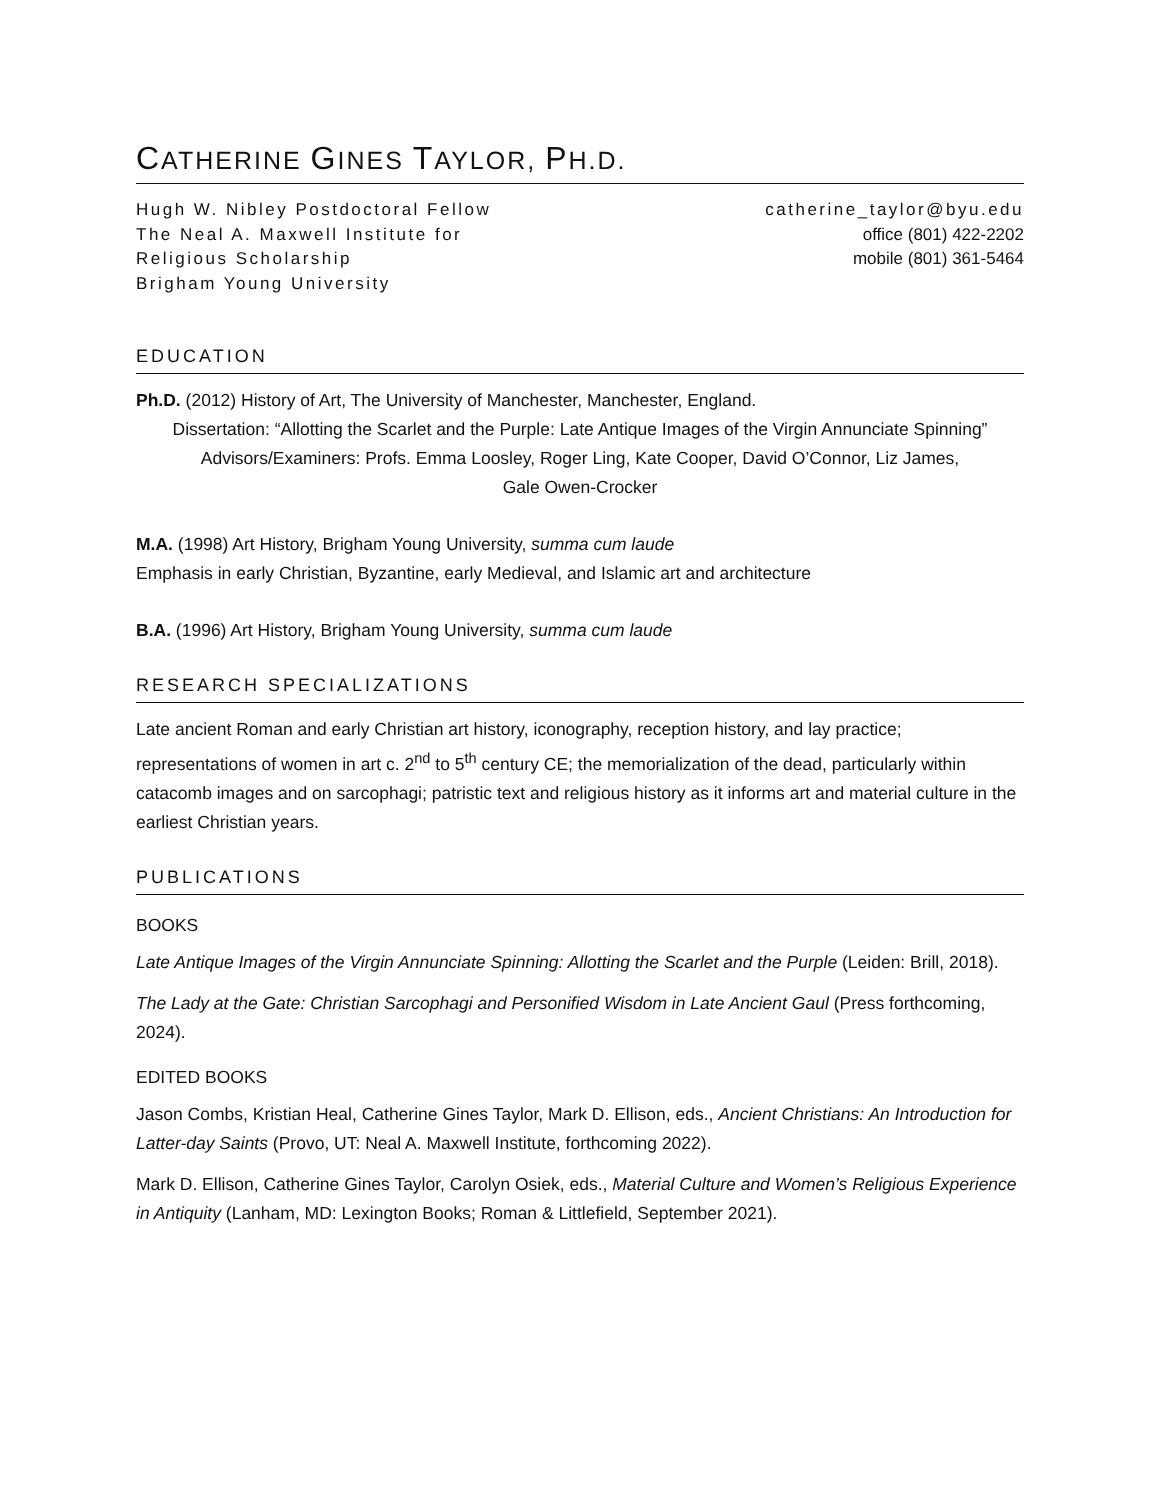CATHERINE GINES TAYLOR, PH.D.
Hugh W. Nibley Postdoctoral Fellow
The Neal A. Maxwell Institute for
Religious Scholarship
Brigham Young University
catherine_taylor@byu.edu
office (801) 422-2202
mobile (801) 361-5464
EDUCATION
Ph.D. (2012) History of Art, The University of Manchester, Manchester, England.
Dissertation: “Allotting the Scarlet and the Purple: Late Antique Images of the Virgin Annunciate Spinning”
Advisors/Examiners: Profs. Emma Loosley, Roger Ling, Kate Cooper, David O’Connor, Liz James,
Gale Owen-Crocker
M.A. (1998) Art History, Brigham Young University, summa cum laude
Emphasis in early Christian, Byzantine, early Medieval, and Islamic art and architecture
B.A. (1996) Art History, Brigham Young University, summa cum laude
RESEARCH SPECIALIZATIONS
Late ancient Roman and early Christian art history, iconography, reception history, and lay practice; representations of women in art c. 2<sup>nd</sup> to 5<sup>th</sup> century CE; the memorialization of the dead, particularly within catacomb images and on sarcophagi; patristic text and religious history as it informs art and material culture in the earliest Christian years.
PUBLICATIONS
BOOKS
Late Antique Images of the Virgin Annunciate Spinning: Allotting the Scarlet and the Purple (Leiden: Brill, 2018).
The Lady at the Gate: Christian Sarcophagi and Personified Wisdom in Late Ancient Gaul (Press forthcoming, 2024).
EDITED BOOKS
Jason Combs, Kristian Heal, Catherine Gines Taylor, Mark D. Ellison, eds., Ancient Christians: An Introduction for Latter-day Saints (Provo, UT: Neal A. Maxwell Institute, forthcoming 2022).
Mark D. Ellison, Catherine Gines Taylor, Carolyn Osiek, eds., Material Culture and Women’s Religious Experience in Antiquity (Lanham, MD: Lexington Books; Roman & Littlefield, September 2021).